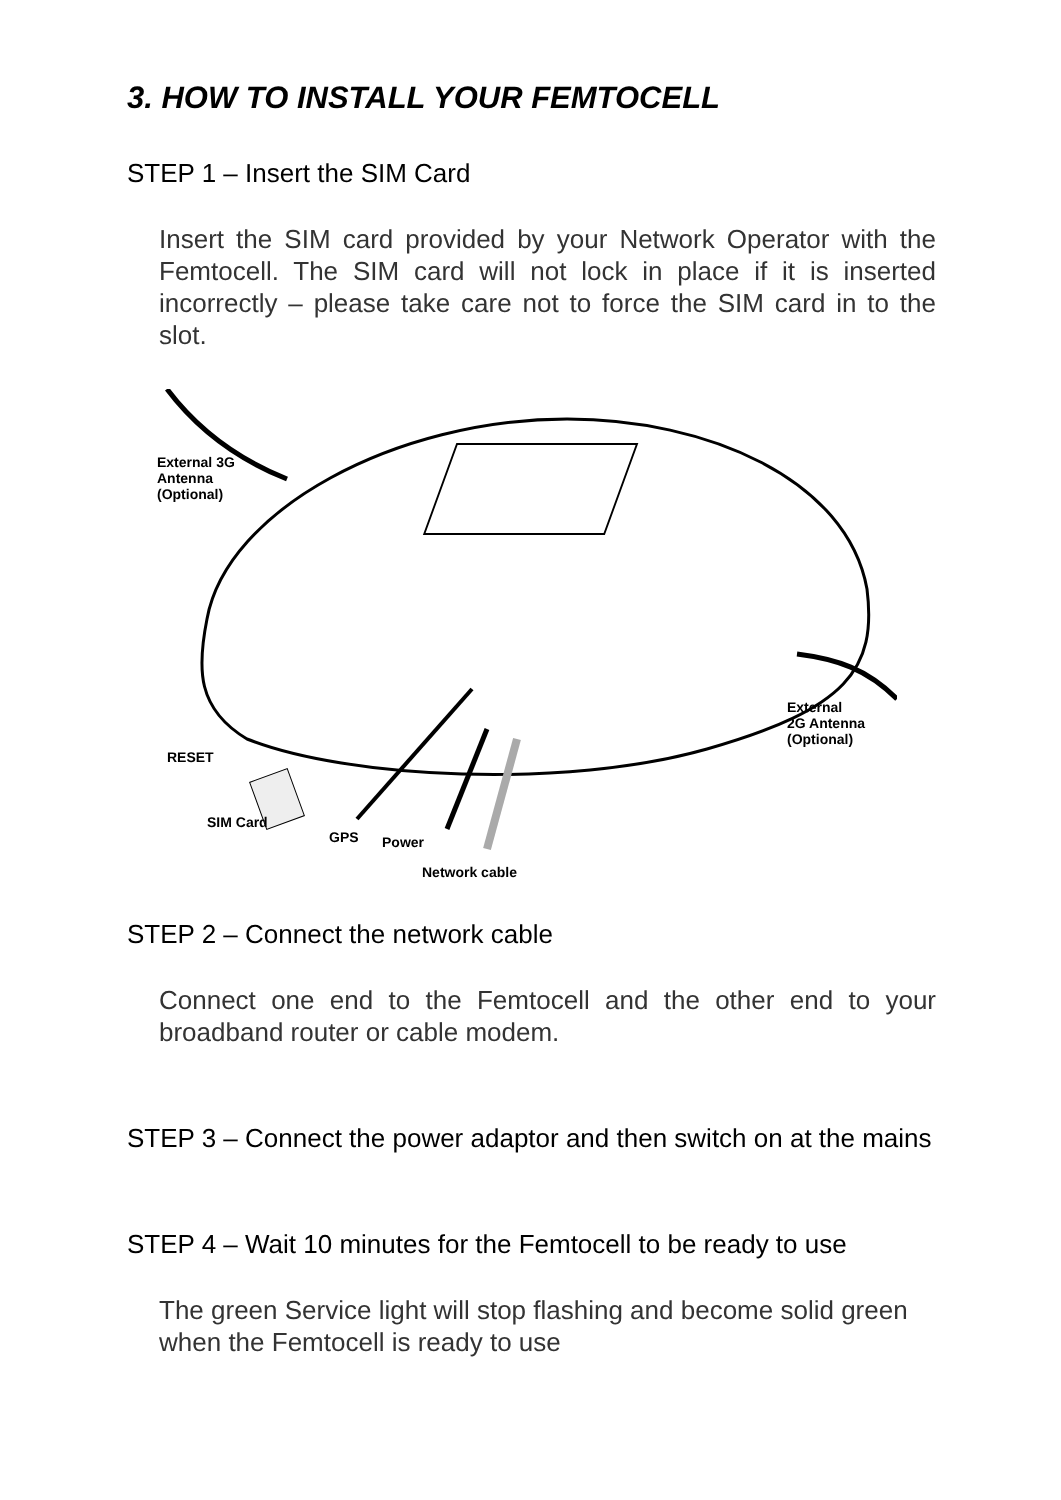3. HOW TO INSTALL YOUR FEMTOCELL
STEP 1 – Insert the SIM Card
Insert the SIM card provided by your Network Operator with the Femtocell. The SIM card will not lock in place if it is inserted incorrectly – please take care not to force the SIM card in to the slot.
External 3G
Antenna
(Optional)
External
2G Antenna
(Optional)
RESET
SIM Card
GPS Power
Network cable
STEP 2 – Connect the network cable
Connect one end to the Femtocell and the other end to your broadband router or cable modem.
STEP 3 – Connect the power adaptor and then switch on at the mains
STEP 4 – Wait 10 minutes for the Femtocell to be ready to use
The green Service light will stop flashing and become solid green when the Femtocell is ready to use